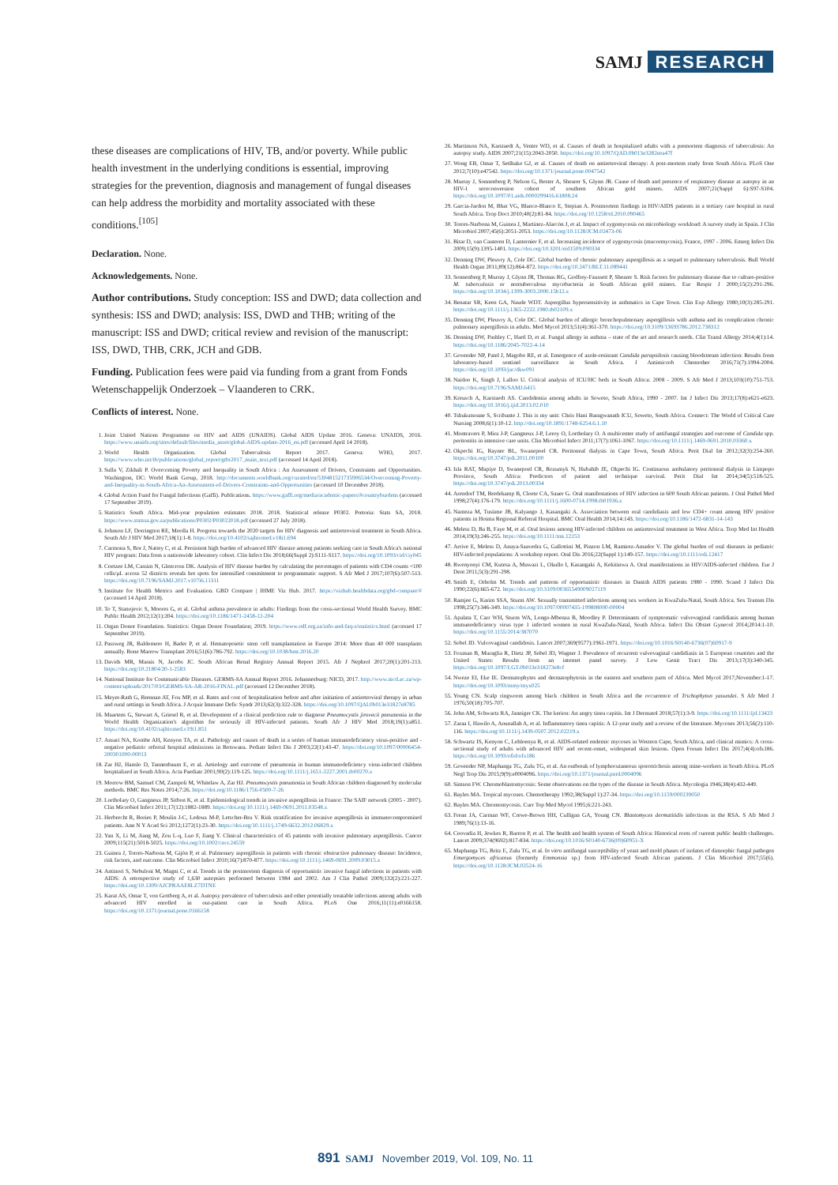SAMJ RESEARCH
these diseases are complications of HIV, TB, and/or poverty. While public health investment in the underlying conditions is essential, improving strategies for the prevention, diagnosis and management of fungal diseases can help address the morbidity and mortality associated with these conditions.<sup>[105]</sup>
Declaration. None.
Acknowledgements. None.
Author contributions. Study conception: ISS and DWD; data collection and synthesis: ISS and DWD; analysis: ISS, DWD and THB; writing of the manuscript: ISS and DWD; critical review and revision of the manuscript: ISS, DWD, THB, CRK, JCH and GDB.
Funding. Publication fees were paid via funding from a grant from Fonds Wetenschappelijk Onderzoek – Vlaanderen to CRK.
Conflicts of interest. None.
1. Joint United Nations Programme on HIV and AIDS (UNAIDS). Global AIDS Update 2016. Geneva: UNAIDS, 2016. https://www.unaids.org/sites/default/files/media_asset/global-AIDS-update-2016_en.pdf (accessed April 14 2018).
2. World Health Organization. Global Tuberculosis Report 2017. Geneva: WHO, 2017. https://www.who.int/tb/publications/global_report/gtbr2017_main_text.pdf (accessed 14 April 2018).
3. Sulla V, Zikhali P. Overcoming Poverty and Inequality in South Africa : An Assessment of Drivers, Constraints and Opportunities. Washington, DC: World Bank Group, 2018. http://documents.worldbank.org/curated/en/530481521735906534/Overcoming-Poverty-and-Inequality-in-South-Africa-An-Assessment-of-Drivers-Constraints-and-Opportunities (accessed 10 December 2018).
4. Global Action Fund for Fungal Infections (Gaffi). Publications. https://www.gaffi.org/media/academic-papers/#countryburdens (accessed 17 September 2019).
5. Statistics South Africa. Mid-year population estimates 2018. 2018. Statistical release P0302. Pretoria: Stats SA, 2018. https://www.statssa.gov.za/publications/P0302/P03022018.pdf (accessed 27 July 2018).
6. Johnson LF, Dorrington RE, Moolla H. Progress towards the 2020 targets for HIV diagnosis and antiretroviral treatment in South Africa. South Afr J HIV Med 2017;18(1):1-8. https://doi.org/10.4102/sajhivmed.v18i1.694
7. Carmona S, Bor J, Nattey C, et al. Persistent high burden of advanced HIV disease among patients seeking care in South Africa's national HIV program: Data from a nationwide laboratory cohort. Clin Infect Dis 2018;66(Suppl 2):S111-S117. https://doi.org/10.1093/cid/ciy045
8. Coetzee LM, Cassim N, Glencross DK. Analysis of HIV disease burden by calculating the percentages of patients with CD4 counts <100 cells/µL across 52 districts reveals hot spots for intensified commitment to programmatic support. S Afr Med J 2017;107(6):507-513. https://doi.org/10.7196/SAMJ.2017.v107i6.11311
9. Institute for Health Metrics and Evaluation. GBD Compare | IHME Viz Hub. 2017. https://vizhub.healthdata.org/gbd-compare/# (accessed 14 April 2018).
10. To T, Stanojevic S, Moores G, et al. Global asthma prevalence in adults: Findings from the cross-sectional World Health Survey. BMC Public Health 2012;12(1):204. https://doi.org/10.1186/1471-2458-12-204
11. Organ Donor Foundation. Statistics: Organ Donor Foundation; 2019. https://www.odf.org.za/info-and-faq-s/statistics.html (accessed 17 September 2019).
12. Passweg JR, Baldomero H, Bader P, et al. Hematopoietic stem cell transplantation in Europe 2014: More than 40 000 transplants annually. Bone Marrow Transplant 2016;51(6):786-792. https://doi.org/10.1038/bmt.2016.20
13. Davids MR, Marais N, Jacobs JC. South African Renal Registry Annual Report 2015. Afr J Nephrol 2017;20(1):201-213. https://doi.org/10.21804/20-1-2583
14. National Institute for Communicable Diseases. GERMS-SA Annual Report 2016. Johannesburg: NICD, 2017. http://www.nicd.ac.za/wp-content/uploads/2017/03/GERMS-SA-AR-2016-FINAL.pdf (accessed 12 December 2018).
15. Meyer-Rath G, Brennan AT, Fox MP, et al. Rates and cost of hospitalization before and after initiation of antiretroviral therapy in urban and rural settings in South Africa. J Acquir Immune Defic Syndr 2013;62(3):322-328. https://doi.org/10.1097/QAI.0b013e31827e8785
16. Maartens G, Stewart A, Griesel R, et al. Development of a clinical prediction rule to diagnose Pneumocystis jirovecii pneumonia in the World Health Organization's algorithm for seriously ill HIV-infected patients. South Afr J HIV Med 2018;19(1):a851. https://doi.org/10.4102/sajhivmed.v19i1.851
17. Ansari NA, Kombe AH, Kenyon TA, et al. Pathology and causes of death in a series of human immunodeficiency virus-positive and -negative pediatric referral hospital admissions in Botswana. Pediatr Infect Dis J 2003;22(1):43-47. https://doi.org/10.1097/00006454-200301000-00013
18. Zar HJ, Hanslo D, Tannenbaum E, et al. Aetiology and outcome of pneumonia in human immunodeficiency virus-infected children hospitalized in South Africa. Acta Paediatr 2001;90(2):119-125. https://doi.org/10.1111/j.1651-2227.2001.tb00270.x
19. Morrow BM, Samuel CM, Zampoli M, Whitelaw A, Zar HJ. Pneumocystis pneumonia in South African children diagnosed by molecular methods. BMC Res Notes 2014;7:26. https://doi.org/10.1186/1756-0500-7-26
20. Lortholary O, Gangneux JP, Sitbon K, et al. Epidemiological trends in invasive aspergillosis in France: The SAIF network (2005 - 2007). Clin Microbiol Infect 2011;17(12):1882-1889. https://doi.org/10.1111/j.1469-0691.2011.03548.x
21. Herbrecht R, Bories P, Moulin J-C, Ledoux M-P, Letscher-Bru V. Risk stratification for invasive aspergillosis in immunocompromised patients. Ann N Y Acad Sci 2012;1272(1):23-30. https://doi.org/10.1111/j.1749-6632.2012.06829.x
22. Yan X, Li M, Jiang M, Zou L-q, Luo F, Jiang Y. Clinical characteristics of 45 patients with invasive pulmonary aspergillosis. Cancer 2009;115(21):5018-5025. https://doi.org/10.1002/cncr.24559
23. Guinea J, Torres-Narbona M, Gijón P, et al. Pulmonary aspergillosis in patients with chronic obstructive pulmonary disease: Incidence, risk factors, and outcome. Clin Microbiol Infect 2010;16(7):870-877. https://doi.org/10.1111/j.1469-0691.2009.03015.x
24. Antinori S, Nebuloni M, Magni C, et al. Trends in the postmortem diagnosis of opportunistic invasive fungal infections in patients with AIDS: A retrospective study of 1,630 autopsies performed between 1984 and 2002. Am J Clin Pathol 2009;132(2):221-227. https://doi.org/10.1309/AJCPRAAE8LZ7DTNE
25. Karat AS, Omar T, von Gottberg A, et al. Autopsy prevalence of tuberculosis and other potentially treatable infections among adults with advanced HIV enrolled in out-patient care in South Africa. PLoS One 2016;11(11):e0166158. https://doi.org/10.1371/journal.pone.0166158
26. Martinson NA, Karstaedt A, Venter WD, et al. Causes of death in hospitalized adults with a premortem diagnosis of tuberculosis: An autopsy study. AIDS 2007;21(15):2043-2050. https://doi.org/10.1097/QAD.0b013e3282eea47f
27. Wong EB, Omar T, Setlhako GJ, et al. Causes of death on antiretroviral therapy: A post-mortem study from South Africa. PLoS One 2012;7(10):e47542. https://doi.org/10.1371/journal.pone.0047542
28. Murray J, Sonnenberg P, Nelson G, Bester A, Shearer S, Glynn JR. Cause of death and presence of respiratory disease at autopsy in an HIV-1 seroconversion cohort of southern African gold miners. AIDS 2007;21(Suppl 6):S97-S104. https://doi.org/10.1097/01.aids.0000299416.61808.24
29. Garcia-Jardon M, Bhat VG, Blanco-Blanco E, Stepian A. Postmortem findings in HIV/AIDS patients in a tertiary care hospital in rural South Africa. Trop Doct 2010;40(2):81-84. https://doi.org/10.1258/td.2010.090465
30. Torres-Narbona M, Guinea J, Martínez-Alarcón J, et al. Impact of zygomycosis on microbiology workload: A survey study in Spain. J Clin Microbiol 2007;45(6):2051-2053. https://doi.org/10.1128/JCM.02473-06
31. Bitar D, van Cauteren D, Lanternier F, et al. Increasing incidence of zygomycosis (mucormycosis), France, 1997 - 2006. Emerg Infect Dis 2009;15(9):1395-1401. https://doi.org/10.3201/eid1509.090334
32. Denning DW, Pleuvry A, Cole DC. Global burden of chronic pulmonary aspergillosis as a sequel to pulmonary tuberculosis. Bull World Health Organ 2011;89(12):864-872. https://doi.org/10.2471/BLT.11.089441
33. Sonnenberg P, Murray J, Glynn JR, Thomas RG, Godfrey-Faussett P, Shearer S. Risk factors for pulmonary disease due to culture-positive M. tuberculosis or nontuberculous mycobacteria in South African gold miners. Eur Respir J 2000;15(2):291-296. https://doi.org/10.1034/j.1399-3003.2000.15b12.x
34. Benatar SR, Keen GA, Naude WDT. Aspergillus hypersensitivity in asthmatics in Cape Town. Clin Exp Allergy 1980;10(3):285-291. https://doi.org/10.1111/j.1365-2222.1980.tb02109.x
35. Denning DW, Pleuvry A, Cole DC. Global burden of allergic bronchopulmonary aspergillosis with asthma and its complication chronic pulmonary aspergillosis in adults. Med Mycol 2013;51(4):361-370. https://doi.org/10.3109/13693786.2012.738312
36. Denning DW, Pashley C, Hartl D, et al. Fungal allergy in asthma – state of the art and research needs. Clin Transl Allergy 2014;4(1):14. https://doi.org/10.1186/2045-7022-4-14
37. Govender NP, Patel J, Magobo RE, et al. Emergence of azole-resistant Candida parapsilosis causing bloodstream infection: Results from laboratory-based sentinel surveillance in South Africa. J Antimicrob Chemother 2016;71(7):1994-2004. https://doi.org/10.1093/jac/dkw091
38. Naidoo K, Singh J, Lalloo U. Critical analysis of ICU/HC beds in South Africa: 2008 - 2009. S Afr Med J 2013;103(10):751-753. https://doi.org/10.7196/SAMJ.6415
39. Kreusch A, Karstaedt AS. Candidemia among adults in Soweto, South Africa, 1990 - 2007. Int J Infect Dis 2013;17(8):e621-e623. https://doi.org/10.1016/j.ijid.2013.02.010
40. Tshukutsoane S, Scribante J. This is my unit: Chris Hani Baragwanath ICU, Soweto, South Africa. Connect: The World of Critical Care Nursing 2008;6(1):10-12. http://doi.org/10.1891/1748-6254.6.1.10
41. Montravers P, Mira J-P, Gangneux J-P, Leroy O, Lortholary O. A multicenter study of antifungal strategies and outcome of Candida spp. peritonitis in intensive care units. Clin Microbiol Infect 2011;17(7):1061-1067. https://doi.org/10.1111/j.1469-0691.2010.03360.x
42. Okpechi IG, Rayner BL, Swanepoel CR. Peritoneal dialysis in Cape Town, South Africa. Perit Dial Int 2012;32(3):254-260. https://doi.org/10.3747/pdi.2011.00100
43. Isla RAT, Mapiye D, Swanepoel CR, Rozumyk N, Hubahib JE, Okpechi IG. Continuous ambulatory peritoneal dialysis in Limpopo Province, South Africa: Predictors of patient and technique survival. Perit Dial Int 2014;34(5):518-525. https://doi.org/10.3747/pdi.2013.00334
44. Arendorf TM, Bredekamp B, Cloete CA, Sauer G. Oral manifestations of HIV infection in 600 South African patients. J Oral Pathol Med 1998;27(4):176-179. https://doi.org/10.1111/j.1600-0714.1998.tb01936.x
45. Nanteza M, Tusiime JB, Kalyango J, Kasangaki A. Association between oral candidiasis and low CD4+ count among HIV positive patients in Hoima Regional Referral Hospital. BMC Oral Health 2014;14:143. https://doi.org/10.1186/1472-6831-14-143
46. Meless D, Ba B, Faye M, et al. Oral lesions among HIV-infected children on antiretroviral treatment in West Africa. Trop Med Int Health 2014;19(3):246-255. https://doi.org/10.1111/tmi.12253
47. Arrive E, Meless D, Anaya-Saavedra G, Gallottini M, Pinzon LM, Ramirez-Amador V. The global burden of oral diseases in pediatric HIV-infected populations: A workshop report. Oral Dis 2016;22(Suppl 1):149-157. https://doi.org/10.1111/odi.12417
48. Rwenyonyi CM, Kutesa A, Muwazi L, Okullo I, Kasangaki A, Kekitinwa A. Oral manifestations in HIV/AIDS-infected children. Eur J Dent 2011;5(3):291-298.
49. Smith E, Orholm M. Trends and patterns of opportunistic diseases in Danish AIDS patients 1980 - 1990. Scand J Infect Dis 1990;22(6):665-672. https://doi.org/10.3109/00365549009027119
50. Ramjee G, Karim SSA, Sturm AW. Sexually transmitted infections among sex workers in KwaZulu-Natal, South Africa. Sex Transm Dis 1998;25(7):346-349. https://doi.org/10.1097/00007435-199808000-00004
51. Apalata T, Carr WH, Sturm WA, Longo-Mbenza B, Moodley P. Determinants of symptomatic vulvovaginal candidiasis among human immunodeficiency virus type 1 infected women in rural KwaZulu-Natal, South Africa. Infect Dis Obstet Gynecol 2014;2014:1-10. https://doi.org/10.1155/2014/387070
52. Sobel JD. Vulvovaginal candidosis. Lancet 2007;369(9577):1961-1971. https://doi.org/10.1016/S0140-6736(07)60917-9
53. Foxman B, Muraglia R, Dietz JP, Sobel JD, Wagner J. Prevalence of recurrent vulvovaginal candidiasis in 5 European countries and the United States: Results from an internet panel survey. J Low Genit Tract Dis 2013;17(3):340-345. https://doi.org/10.1097/LGT.0b013e318273e8cf
54. Nweze EI, Eke IE. Dermatophytes and dermatophytosis in the eastern and southern parts of Africa. Med Mycol 2017;November:1-17. https://doi.org/10.1093/mmy/myx025
55. Young CN. Scalp ringworm among black children in South Africa and the occurrence of Trichophyton yaoundei. S Afr Med J 1976;50(18):705-707.
56. John AM, Schwartz RA, Janniger CK. The kerion: An angry tinea capitis. Int J Dermatol 2018;57(1):3-9. https://doi.org/10.1111/ijd.13423
57. Zaraa I, Hawilo A, Aounallah A, et al. Inflammatory tinea capitis: A 12-year study and a review of the literature. Mycoses 2013;56(2):110-116. https://doi.org/10.1111/j.1439-0507.2012.02219.x
58. Schwartz IS, Kenyon C, Lehloenya R, et al. AIDS-related endemic mycoses in Western Cape, South Africa, and clinical mimics: A cross-sectional study of adults with advanced HIV and recent-onset, widespread skin lesions. Open Forum Infect Dis 2017;4(4):ofx186. https://doi.org/10.1093/ofid/ofx186
59. Govender NP, Maphanga TG, Zulu TG, et al. An outbreak of lymphocutaneous sporotrichosis among mine-workers in South Africa. PLoS Negl Trop Dis 2015;9(9):e0004096. https://doi.org/10.1371/journal.pntd.0004096
60. Simson FW. Chromoblastomycosis: Some observations on the types of the disease in South Africa. Mycologia 1946;38(4):432-449.
61. Bayles MA. Tropical mycoses. Chemotherapy 1992;38(Suppl 1):27-34. https://doi.org/10.1159/000239050
62. Bayles MA. Chromomycosis. Curr Top Med Mycol 1995;6:221-243.
63. Frean JA, Carman WF, Crewe-Brown HH, Culligan GA, Young CN. Blastomyces dermatitidis infections in the RSA. S Afr Med J 1989;76(1):13-16.
64. Coovadia H, Jewkes R, Barron P, et al. The health and health system of South Africa: Historical roots of current public health challenges. Lancet 2009;374(9692):817-834. https://doi.org/10.1016/S0140-6736(09)60951-X
65. Maphanga TG, Britz E, Zulu TG, et al. In vitro antifungal susceptibility of yeast and mold phases of isolates of dimorphic fungal pathogen Emergomyces africanus (formerly Emmonsia sp.) from HIV-infected South African patients. J Clin Microbiol 2017;55(6). https://doi.org/10.1128/JCM.02524-16
891 SAMJ November 2019, Vol. 109, No. 11